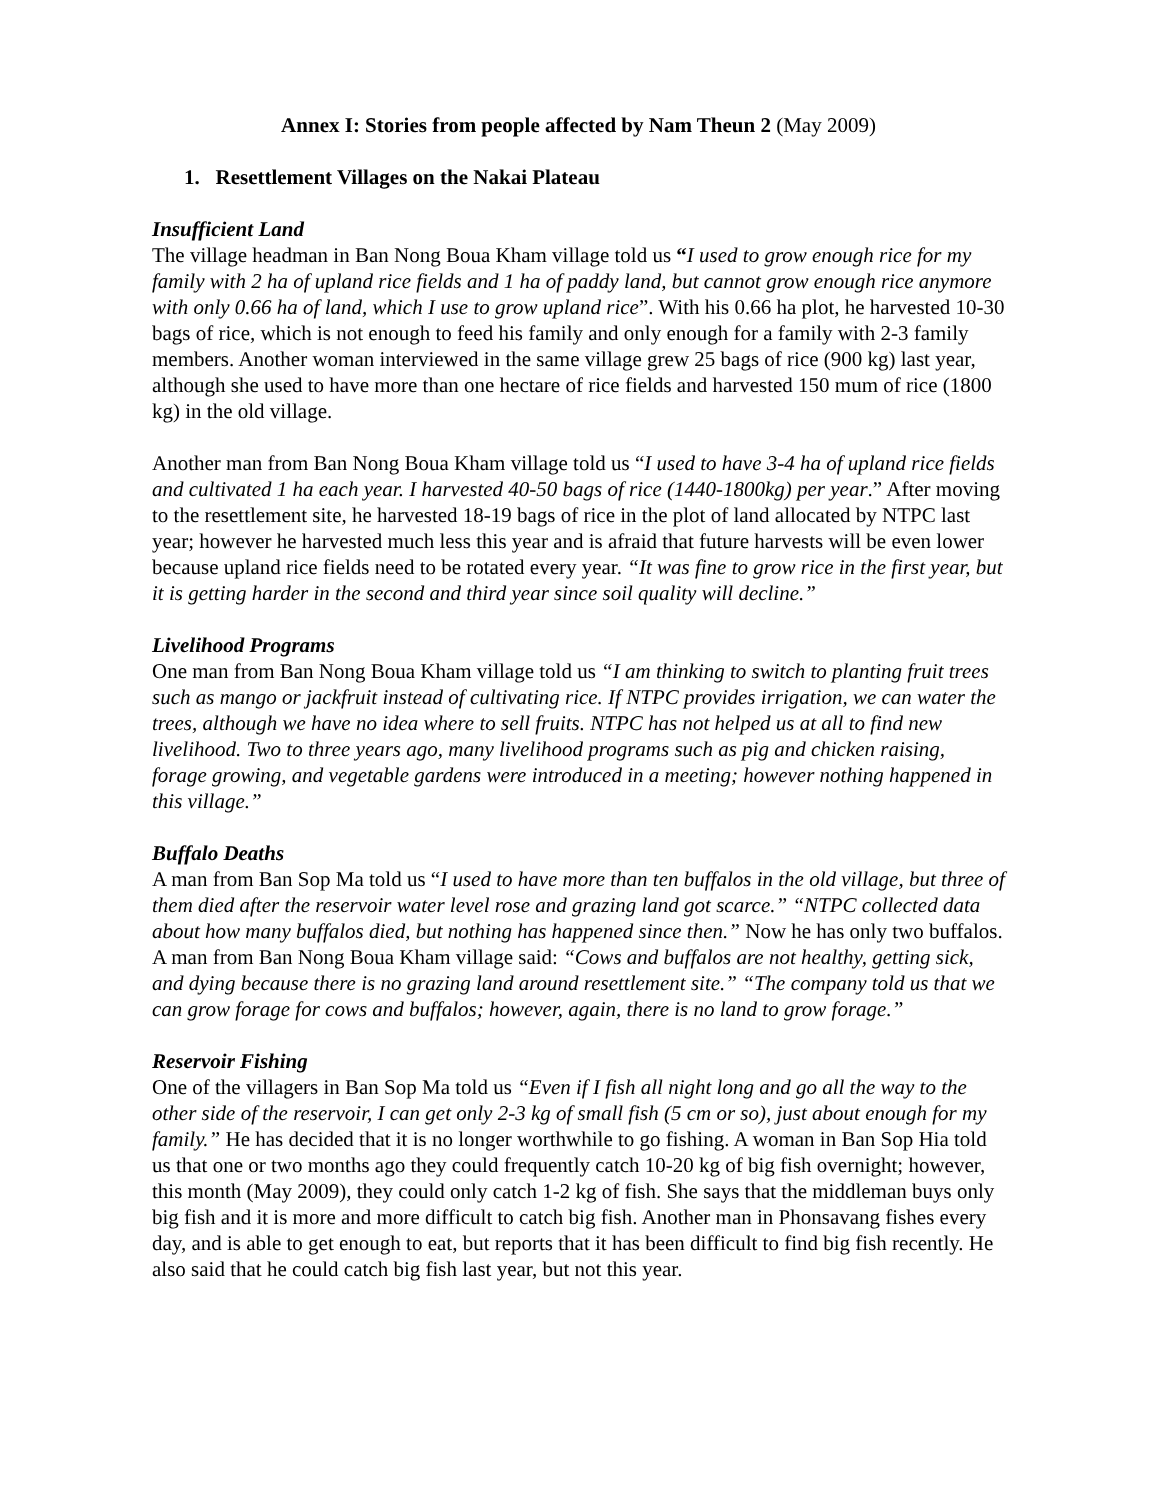Annex I: Stories from people affected by Nam Theun 2 (May 2009)
1. Resettlement Villages on the Nakai Plateau
Insufficient Land
The village headman in Ban Nong Boua Kham village told us “I used to grow enough rice for my family with 2 ha of upland rice fields and 1 ha of paddy land, but cannot grow enough rice anymore with only 0.66 ha of land, which I use to grow upland rice”. With his 0.66 ha plot, he harvested 10-30 bags of rice, which is not enough to feed his family and only enough for a family with 2-3 family members. Another woman interviewed in the same village grew 25 bags of rice (900 kg) last year, although she used to have more than one hectare of rice fields and harvested 150 mum of rice (1800 kg) in the old village.
Another man from Ban Nong Boua Kham village told us “I used to have 3-4 ha of upland rice fields and cultivated 1 ha each year. I harvested 40-50 bags of rice (1440-1800kg) per year.” After moving to the resettlement site, he harvested 18-19 bags of rice in the plot of land allocated by NTPC last year; however he harvested much less this year and is afraid that future harvests will be even lower because upland rice fields need to be rotated every year. “It was fine to grow rice in the first year, but it is getting harder in the second and third year since soil quality will decline.”
Livelihood Programs
One man from Ban Nong Boua Kham village told us “I am thinking to switch to planting fruit trees such as mango or jackfruit instead of cultivating rice. If NTPC provides irrigation, we can water the trees, although we have no idea where to sell fruits. NTPC has not helped us at all to find new livelihood. Two to three years ago, many livelihood programs such as pig and chicken raising, forage growing, and vegetable gardens were introduced in a meeting; however nothing happened in this village.”
Buffalo Deaths
A man from Ban Sop Ma told us “I used to have more than ten buffalos in the old village, but three of them died after the reservoir water level rose and grazing land got scarce.” “NTPC collected data about how many buffalos died, but nothing has happened since then.” Now he has only two buffalos. A man from Ban Nong Boua Kham village said: “Cows and buffalos are not healthy, getting sick, and dying because there is no grazing land around resettlement site.” “The company told us that we can grow forage for cows and buffalos; however, again, there is no land to grow forage.”
Reservoir Fishing
One of the villagers in Ban Sop Ma told us “Even if I fish all night long and go all the way to the other side of the reservoir, I can get only 2-3 kg of small fish (5 cm or so), just about enough for my family.” He has decided that it is no longer worthwhile to go fishing. A woman in Ban Sop Hia told us that one or two months ago they could frequently catch 10-20 kg of big fish overnight; however, this month (May 2009), they could only catch 1-2 kg of fish. She says that the middleman buys only big fish and it is more and more difficult to catch big fish. Another man in Phonsavang fishes every day, and is able to get enough to eat, but reports that it has been difficult to find big fish recently. He also said that he could catch big fish last year, but not this year.